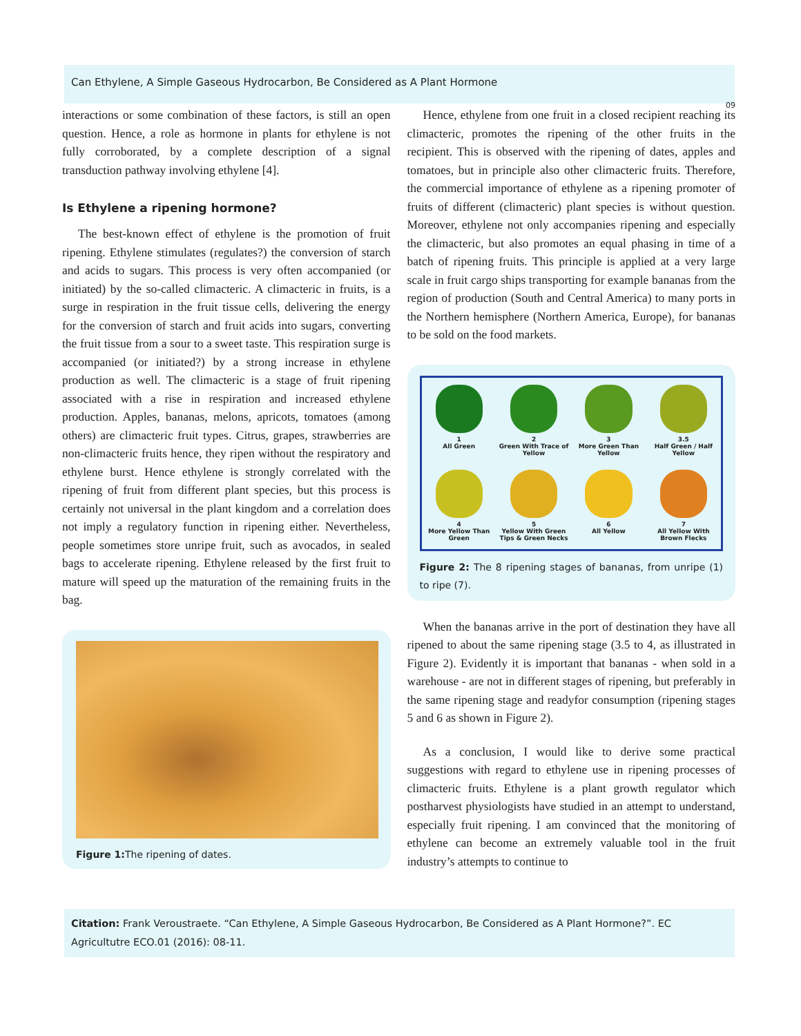Can Ethylene, A Simple Gaseous Hydrocarbon, Be Considered as A Plant Hormone
09
interactions or some combination of these factors, is still an open question. Hence, a role as hormone in plants for ethylene is not fully corroborated, by a complete description of a signal transduction pathway involving ethylene [4].
Is Ethylene a ripening hormone?
The best-known effect of ethylene is the promotion of fruit ripening. Ethylene stimulates (regulates?) the conversion of starch and acids to sugars. This process is very often accompanied (or initiated) by the so-called climacteric. A climacteric in fruits, is a surge in respiration in the fruit tissue cells, delivering the energy for the conversion of starch and fruit acids into sugars, converting the fruit tissue from a sour to a sweet taste. This respiration surge is accompanied (or initiated?) by a strong increase in ethylene production as well. The climacteric is a stage of fruit ripening associated with a rise in respiration and increased ethylene production. Apples, bananas, melons, apricots, tomatoes (among others) are climacteric fruit types. Citrus, grapes, strawberries are non-climacteric fruits hence, they ripen without the respiratory and ethylene burst. Hence ethylene is strongly correlated with the ripening of fruit from different plant species, but this process is certainly not universal in the plant kingdom and a correlation does not imply a regulatory function in ripening either. Nevertheless, people sometimes store unripe fruit, such as avocados, in sealed bags to accelerate ripening. Ethylene released by the first fruit to mature will speed up the maturation of the remaining fruits in the bag.
Figure 1: The ripening of dates.
Hence, ethylene from one fruit in a closed recipient reaching its climacteric, promotes the ripening of the other fruits in the recipient. This is observed with the ripening of dates, apples and tomatoes, but in principle also other climacteric fruits. Therefore, the commercial importance of ethylene as a ripening promoter of fruits of different (climacteric) plant species is without question. Moreover, ethylene not only accompanies ripening and especially the climacteric, but also promotes an equal phasing in time of a batch of ripening fruits. This principle is applied at a very large scale in fruit cargo ships transporting for example bananas from the region of production (South and Central America) to many ports in the Northern hemisphere (Northern America, Europe), for bananas to be sold on the food markets.
1
All Green
2
Green With Trace of Yellow
3
More Green Than Yellow
3.5
Half Green / Half Yellow
4
More Yellow Than Green
5
Yellow With Green Tips & Green Necks
6
All Yellow
7
All Yellow With Brown Flecks
Figure 2: The 8 ripening stages of bananas, from unripe (1) to ripe (7).
When the bananas arrive in the port of destination they have all ripened to about the same ripening stage (3.5 to 4, as illustrated in Figure 2). Evidently it is important that bananas - when sold in a warehouse - are not in different stages of ripening, but preferably in the same ripening stage and readyfor consumption (ripening stages 5 and 6 as shown in Figure 2).
As a conclusion, I would like to derive some practical suggestions with regard to ethylene use in ripening processes of climacteric fruits. Ethylene is a plant growth regulator which postharvest physiologists have studied in an attempt to understand, especially fruit ripening. I am convinced that the monitoring of ethylene can become an extremely valuable tool in the fruit industry’s attempts to continue to
Citation: Frank Veroustraete. “Can Ethylene, A Simple Gaseous Hydrocarbon, Be Considered as A Plant Hormone?”. EC Agricultutre ECO.01 (2016): 08-11.